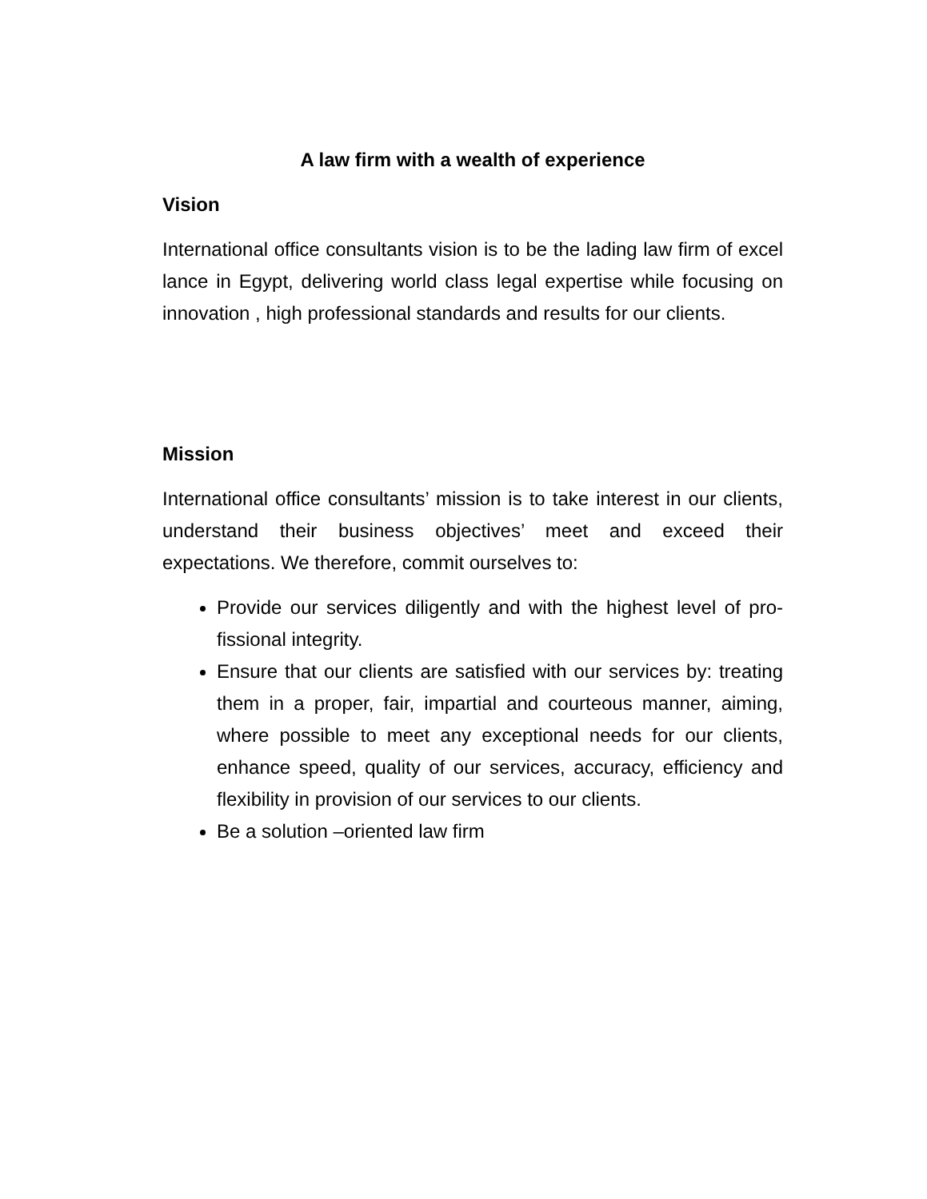A law firm with a wealth of experience
Vision
International office consultants vision is to be the lading law firm of excel lance in Egypt, delivering world class legal expertise while focusing on innovation , high professional standards and results for our clients.
Mission
International office consultants’ mission is to take interest in our clients, understand their business objectives’ meet and exceed their expectations. We therefore, commit ourselves to:
Provide our services diligently and with the highest level of pro-fissional integrity.
Ensure that our clients are satisfied with our services by: treating them in a proper, fair, impartial and courteous manner, aiming, where possible to meet any exceptional needs for our clients, enhance speed, quality of our services, accuracy, efficiency and flexibility in provision of our services to our clients.
Be a solution –oriented law firm